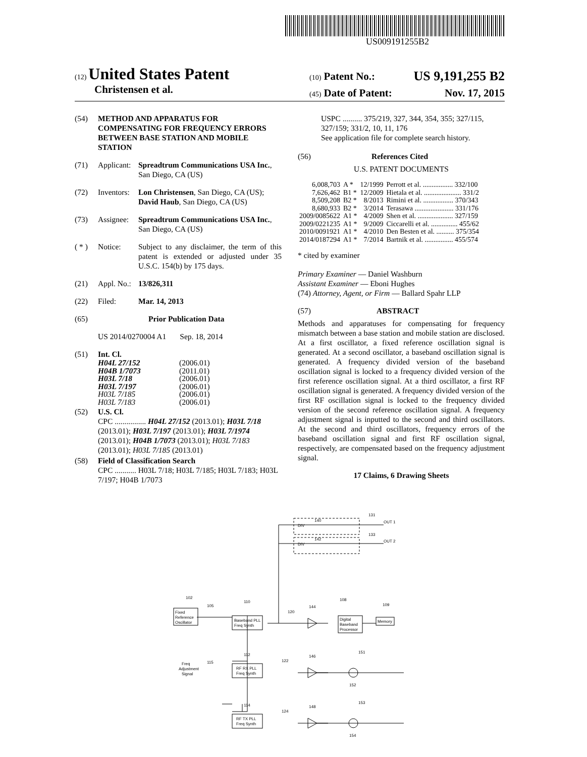US009191255B2
(12) United States Patent
Christensen et al.
(10) Patent No.: US 9,191,255 B2
(45) Date of Patent: Nov. 17, 2015
(54) METHOD AND APPARATUS FOR COMPENSATING FOR FREQUENCY ERRORS BETWEEN BASE STATION AND MOBILE STATION
(71) Applicant: Spreadtrum Communications USA Inc., San Diego, CA (US)
(72) Inventors: Lon Christensen, San Diego, CA (US); David Haub, San Diego, CA (US)
(73) Assignee: Spreadtrum Communications USA Inc., San Diego, CA (US)
( * ) Notice: Subject to any disclaimer, the term of this patent is extended or adjusted under 35 U.S.C. 154(b) by 175 days.
(21) Appl. No.: 13/826,311
(22) Filed: Mar. 14, 2013
(65) Prior Publication Data
US 2014/0270004 A1 Sep. 18, 2014
(51) Int. Cl.
| H04L 27/152 | (2006.01) |
| H04B 1/7073 | (2011.01) |
| H03L 7/18 | (2006.01) |
| H03L 7/197 | (2006.01) |
| H03L 7/185 | (2006.01) |
| H03L 7/183 | (2006.01) |
(52) U.S. Cl.
CPC ................ H04L 27/152 (2013.01); H03L 7/18 (2013.01); H03L 7/197 (2013.01); H03L 7/1974 (2013.01); H04B 1/7073 (2013.01); H03L 7/183 (2013.01); H03L 7/185 (2013.01)
(58) Field of Classification Search
CPC ........... H03L 7/18; H03L 7/185; H03L 7/183; H03L 7/197; H04B 1/7073
USPC .......... 375/219, 327, 344, 354, 355; 327/115, 327/159; 331/2, 10, 11, 176
See application file for complete search history.
(56) References Cited
U.S. PATENT DOCUMENTS
| 6,008,703 | A * | 12/1999 | Perrott et al. ................. 332/100 |
| 7,626,462 | B1 * | 12/2009 | Hietala et al. ..................... 331/2 |
| 8,509,208 | B2 * | 8/2013 | Rimini et al. ................. 370/343 |
| 8,680,933 | B2 * | 3/2014 | Terasawa ...................... 331/176 |
| 2009/0085622 | A1 * | 4/2009 | Shen et al. .................... 327/159 |
| 2009/0221235 | A1 * | 9/2009 | Ciccarelli et al. ............... 455/62 |
| 2010/0091921 | A1 * | 4/2010 | Den Besten et al. .......... 375/354 |
| 2014/0187294 | A1 * | 7/2014 | Bartnik et al. ................ 455/574 |
* cited by examiner
Primary Examiner — Daniel Washburn
Assistant Examiner — Eboni Hughes
(74) Attorney, Agent, or Firm — Ballard Spahr LLP
(57) ABSTRACT
Methods and apparatuses for compensating for frequency mismatch between a base station and mobile station are disclosed. At a first oscillator, a fixed reference oscillation signal is generated. At a second oscillator, a baseband oscillation signal is generated. A frequency divided version of the baseband oscillation signal is locked to a frequency divided version of the first reference oscillation signal. At a third oscillator, a first RF oscillation signal is generated. A frequency divided version of the first RF oscillation signal is locked to the frequency divided version of the second reference oscillation signal. A frequency adjustment signal is inputted to the second and third oscillators. At the second and third oscillators, frequency errors of the baseband oscillation signal and first RF oscillation signal, respectively, are compensated based on the frequency adjustment signal.
17 Claims, 6 Drawing Sheets
Fixed
Reference
Oscillator
Baseband PLL
Freq Synth
Digital
Baseband
Processor
Memory
RF RX PLL
Freq Synth
RF TX PLL
Freq Synth
Freq
Adjustment
Signal
DIV
DIV
OUT 1
OUT 2
131
133
140
142
102
105
110
120
144
108
109
112
115
122
146
151
152
114
124
148
153
154